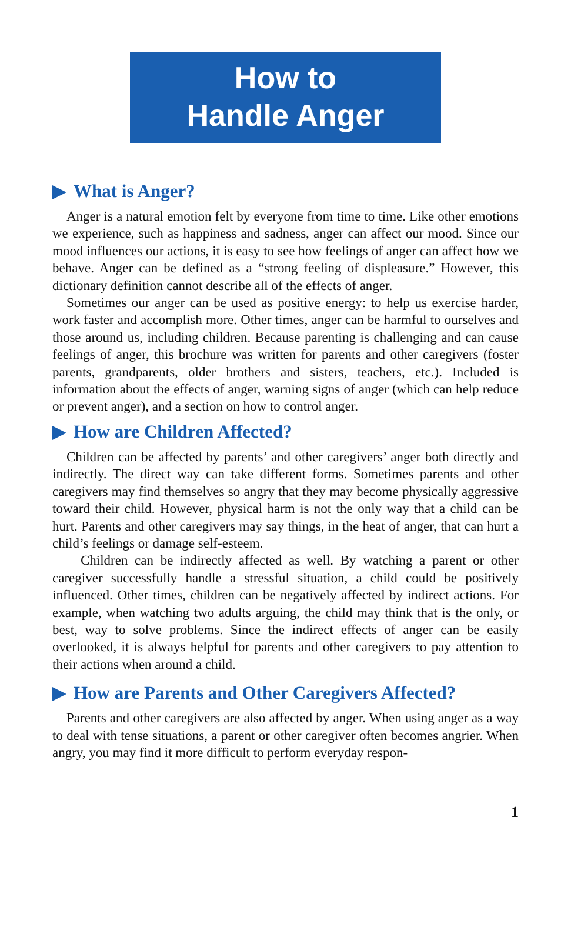How to
Handle Anger
What is Anger?
Anger is a natural emotion felt by everyone from time to time. Like other emotions we experience, such as happiness and sadness, anger can affect our mood. Since our mood influences our actions, it is easy to see how feelings of anger can affect how we behave. Anger can be defined as a “strong feeling of displeasure.” However, this dictionary definition cannot describe all of the effects of anger.
Sometimes our anger can be used as positive energy: to help us exercise harder, work faster and accomplish more. Other times, anger can be harmful to ourselves and those around us, including children. Because parenting is challenging and can cause feelings of anger, this brochure was written for parents and other caregivers (foster parents, grandparents, older brothers and sisters, teachers, etc.). Included is information about the effects of anger, warning signs of anger (which can help reduce or prevent anger), and a section on how to control anger.
How are Children Affected?
Children can be affected by parents’ and other caregivers’ anger both directly and indirectly. The direct way can take different forms. Sometimes parents and other caregivers may find themselves so angry that they may become physically aggressive toward their child. However, physical harm is not the only way that a child can be hurt. Parents and other caregivers may say things, in the heat of anger, that can hurt a child’s feelings or damage self-esteem.
Children can be indirectly affected as well. By watching a parent or other caregiver successfully handle a stressful situation, a child could be positively influenced. Other times, children can be negatively affected by indirect actions. For example, when watching two adults arguing, the child may think that is the only, or best, way to solve problems. Since the indirect effects of anger can be easily overlooked, it is always helpful for parents and other caregivers to pay attention to their actions when around a child.
How are Parents and Other Caregivers Affected?
Parents and other caregivers are also affected by anger. When using anger as a way to deal with tense situations, a parent or other caregiver often becomes angrier. When angry, you may find it more difficult to perform everyday respon-
1